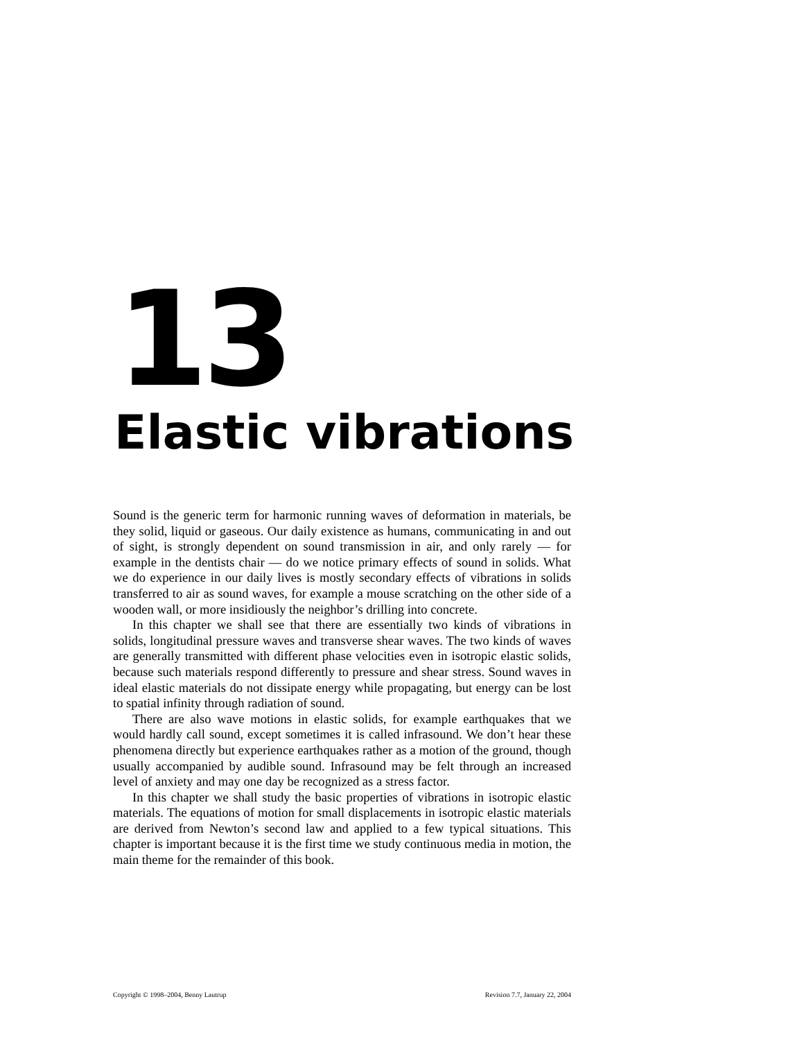13
Elastic vibrations
Sound is the generic term for harmonic running waves of deformation in materials, be they solid, liquid or gaseous. Our daily existence as humans, communicating in and out of sight, is strongly dependent on sound transmission in air, and only rarely — for example in the dentists chair — do we notice primary effects of sound in solids. What we do experience in our daily lives is mostly secondary effects of vibrations in solids transferred to air as sound waves, for example a mouse scratching on the other side of a wooden wall, or more insidiously the neighbor’s drilling into concrete.
In this chapter we shall see that there are essentially two kinds of vibrations in solids, longitudinal pressure waves and transverse shear waves. The two kinds of waves are generally transmitted with different phase velocities even in isotropic elastic solids, because such materials respond differently to pressure and shear stress. Sound waves in ideal elastic materials do not dissipate energy while propagating, but energy can be lost to spatial infinity through radiation of sound.
There are also wave motions in elastic solids, for example earthquakes that we would hardly call sound, except sometimes it is called infrasound. We don’t hear these phenomena directly but experience earthquakes rather as a motion of the ground, though usually accompanied by audible sound. Infrasound may be felt through an increased level of anxiety and may one day be recognized as a stress factor.
In this chapter we shall study the basic properties of vibrations in isotropic elastic materials. The equations of motion for small displacements in isotropic elastic materials are derived from Newton’s second law and applied to a few typical situations. This chapter is important because it is the first time we study continuous media in motion, the main theme for the remainder of this book.
Copyright © 1998–2004, Benny Lautrup Revision 7.7, January 22, 2004